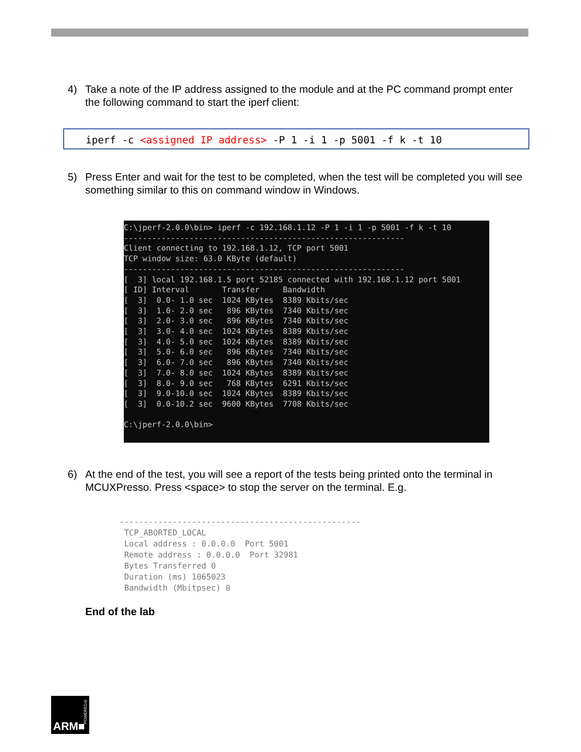4) Take a note of the IP address assigned to the module and at the PC command prompt enter the following command to start the iperf client:
iperf -c <assigned IP address> -P 1 -i 1 -p 5001 -f k -t 10
5) Press Enter and wait for the test to be completed, when the test will be completed you will see something similar to this on command window in Windows.
C:\jperf-2.0.0\bin> iperf -c 192.168.1.12 -P 1 -i 1 -p 5001 -f k -t 10
------------------------------------------------------------
Client connecting to 192.168.1.12, TCP port 5001
TCP window size: 63.0 KByte (default)
------------------------------------------------------------
[  3] local 192.168.1.5 port 52185 connected with 192.168.1.12 port 5001
[ ID] Interval       Transfer     Bandwidth
[  3]  0.0- 1.0 sec  1024 KBytes  8389 Kbits/sec
[  3]  1.0- 2.0 sec   896 KBytes  7340 Kbits/sec
[  3]  2.0- 3.0 sec   896 KBytes  7340 Kbits/sec
[  3]  3.0- 4.0 sec  1024 KBytes  8389 Kbits/sec
[  3]  4.0- 5.0 sec  1024 KBytes  8389 Kbits/sec
[  3]  5.0- 6.0 sec   896 KBytes  7340 Kbits/sec
[  3]  6.0- 7.0 sec   896 KBytes  7340 Kbits/sec
[  3]  7.0- 8.0 sec  1024 KBytes  8389 Kbits/sec
[  3]  8.0- 9.0 sec   768 KBytes  6291 Kbits/sec
[  3]  9.0-10.0 sec  1024 KBytes  8389 Kbits/sec
[  3]  0.0-10.2 sec  9600 KBytes  7708 Kbits/sec

C:\jperf-2.0.0\bin>
6) At the end of the test, you will see a report of the tests being printed onto the terminal in MCUXPresso. Press <space> to stop the server on the terminal. E.g.
--------------------------------------------------
 TCP_ABORTED_LOCAL
 Local address : 0.0.0.0  Port 5001
 Remote address : 0.0.0.0  Port 32981
 Bytes Transferred 0
 Duration (ms) 1065023
 Bandwidth (Mbitpsec) 0
End of the lab
POWERED®
ARM■